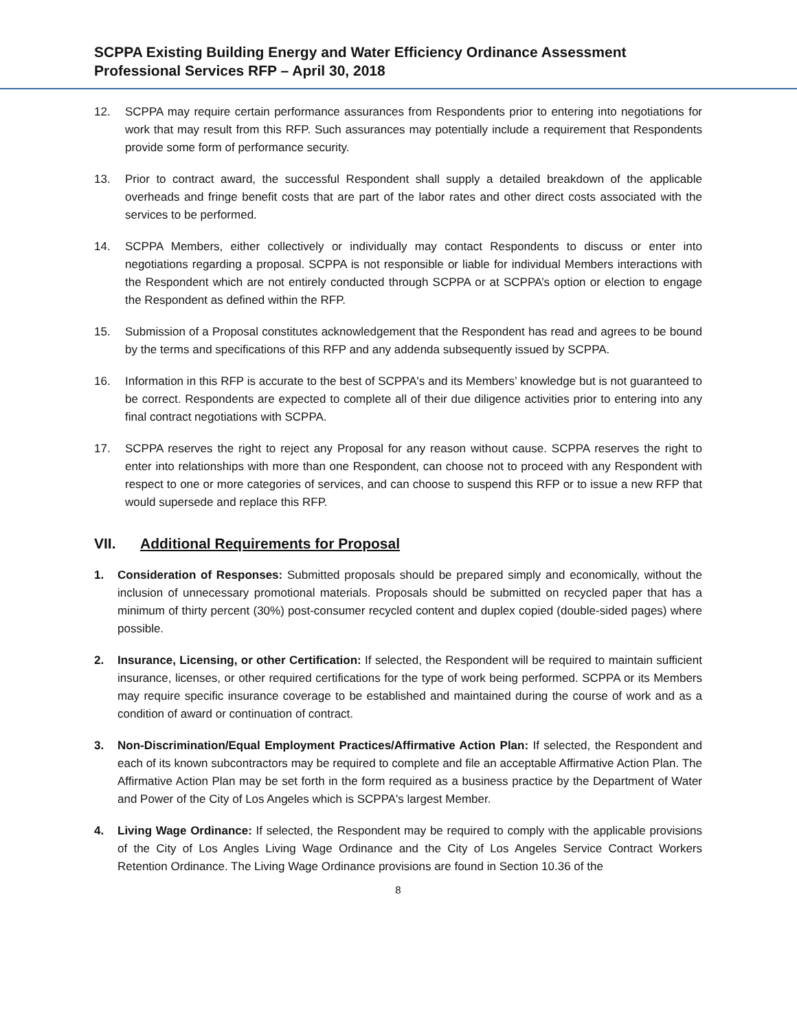SCPPA Existing Building Energy and Water Efficiency Ordinance Assessment
Professional Services RFP – April 30, 2018
12. SCPPA may require certain performance assurances from Respondents prior to entering into negotiations for work that may result from this RFP. Such assurances may potentially include a requirement that Respondents provide some form of performance security.
13. Prior to contract award, the successful Respondent shall supply a detailed breakdown of the applicable overheads and fringe benefit costs that are part of the labor rates and other direct costs associated with the services to be performed.
14. SCPPA Members, either collectively or individually may contact Respondents to discuss or enter into negotiations regarding a proposal. SCPPA is not responsible or liable for individual Members interactions with the Respondent which are not entirely conducted through SCPPA or at SCPPA’s option or election to engage the Respondent as defined within the RFP.
15. Submission of a Proposal constitutes acknowledgement that the Respondent has read and agrees to be bound by the terms and specifications of this RFP and any addenda subsequently issued by SCPPA.
16. Information in this RFP is accurate to the best of SCPPA's and its Members’ knowledge but is not guaranteed to be correct. Respondents are expected to complete all of their due diligence activities prior to entering into any final contract negotiations with SCPPA.
17. SCPPA reserves the right to reject any Proposal for any reason without cause. SCPPA reserves the right to enter into relationships with more than one Respondent, can choose not to proceed with any Respondent with respect to one or more categories of services, and can choose to suspend this RFP or to issue a new RFP that would supersede and replace this RFP.
VII. Additional Requirements for Proposal
1. Consideration of Responses: Submitted proposals should be prepared simply and economically, without the inclusion of unnecessary promotional materials. Proposals should be submitted on recycled paper that has a minimum of thirty percent (30%) post-consumer recycled content and duplex copied (double-sided pages) where possible.
2. Insurance, Licensing, or other Certification: If selected, the Respondent will be required to maintain sufficient insurance, licenses, or other required certifications for the type of work being performed. SCPPA or its Members may require specific insurance coverage to be established and maintained during the course of work and as a condition of award or continuation of contract.
3. Non-Discrimination/Equal Employment Practices/Affirmative Action Plan: If selected, the Respondent and each of its known subcontractors may be required to complete and file an acceptable Affirmative Action Plan. The Affirmative Action Plan may be set forth in the form required as a business practice by the Department of Water and Power of the City of Los Angeles which is SCPPA's largest Member.
4. Living Wage Ordinance: If selected, the Respondent may be required to comply with the applicable provisions of the City of Los Angles Living Wage Ordinance and the City of Los Angeles Service Contract Workers Retention Ordinance. The Living Wage Ordinance provisions are found in Section 10.36 of the
8